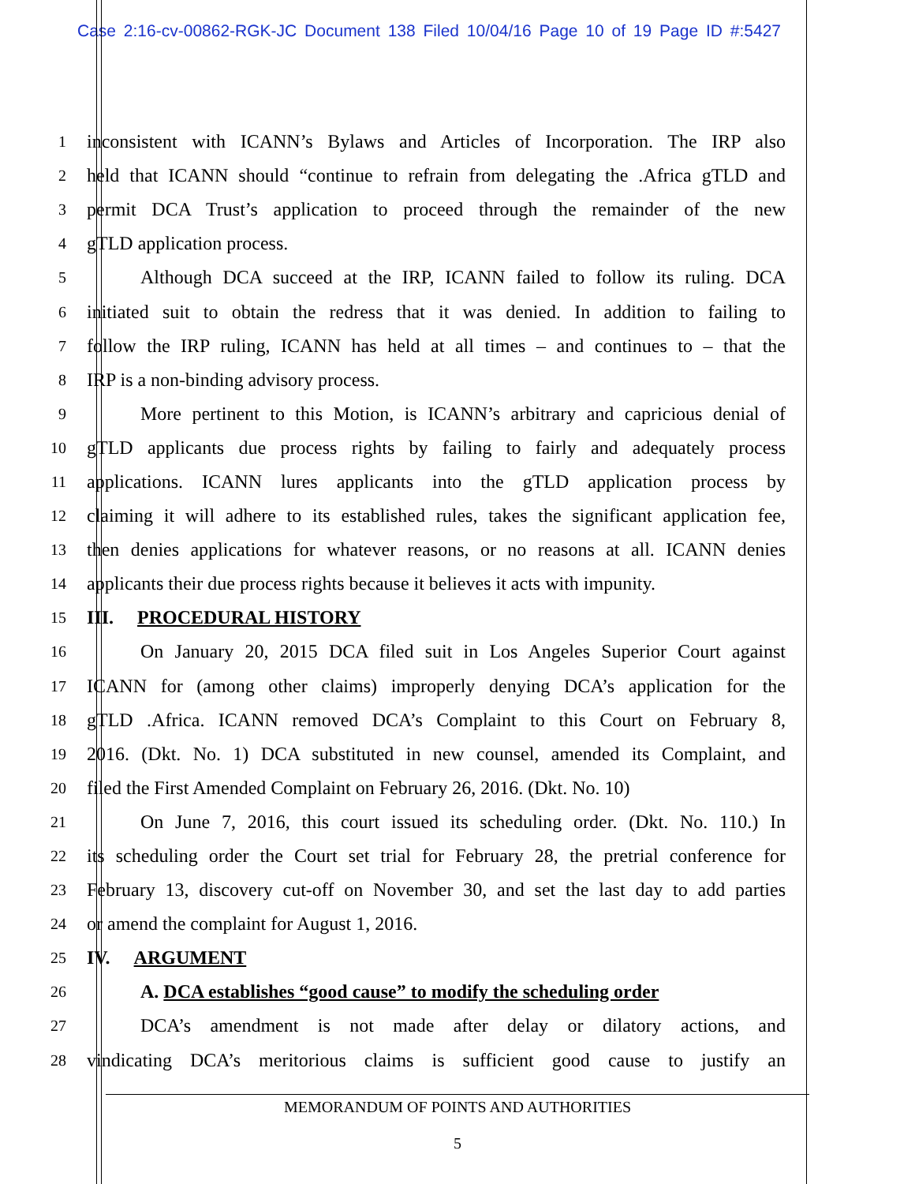Case 2:16-cv-00862-RGK-JC Document 138 Filed 10/04/16 Page 10 of 19 Page ID #:5427
1 inconsistent with ICANN’s Bylaws and Articles of Incorporation. The IRP also
2 held that ICANN should “continue to refrain from delegating the .Africa gTLD and
3 permit DCA Trust’s application to proceed through the remainder of the new
4 gTLD application process.
5 Although DCA succeed at the IRP, ICANN failed to follow its ruling. DCA
6 initiated suit to obtain the redress that it was denied. In addition to failing to
7 follow the IRP ruling, ICANN has held at all times – and continues to – that the
8 IRP is a non-binding advisory process.
9 More pertinent to this Motion, is ICANN’s arbitrary and capricious denial of
10 gTLD applicants due process rights by failing to fairly and adequately process
11 applications. ICANN lures applicants into the gTLD application process by
12 claiming it will adhere to its established rules, takes the significant application fee,
13 then denies applications for whatever reasons, or no reasons at all. ICANN denies
14 applicants their due process rights because it believes it acts with impunity.
15 III. PROCEDURAL HISTORY
16 On January 20, 2015 DCA filed suit in Los Angeles Superior Court against
17 ICANN for (among other claims) improperly denying DCA’s application for the
18 gTLD .Africa. ICANN removed DCA’s Complaint to this Court on February 8,
19 2016. (Dkt. No. 1) DCA substituted in new counsel, amended its Complaint, and
20 filed the First Amended Complaint on February 26, 2016. (Dkt. No. 10)
21 On June 7, 2016, this court issued its scheduling order. (Dkt. No. 110.) In
22 its scheduling order the Court set trial for February 28, the pretrial conference for
23 February 13, discovery cut-off on November 30, and set the last day to add parties
24 or amend the complaint for August 1, 2016.
25 IV. ARGUMENT
26 A. DCA establishes “good cause” to modify the scheduling order
27 DCA’s amendment is not made after delay or dilatory actions, and
28 vindicating DCA’s meritorious claims is sufficient good cause to justify an
MEMORANDUM OF POINTS AND AUTHORITIES
5